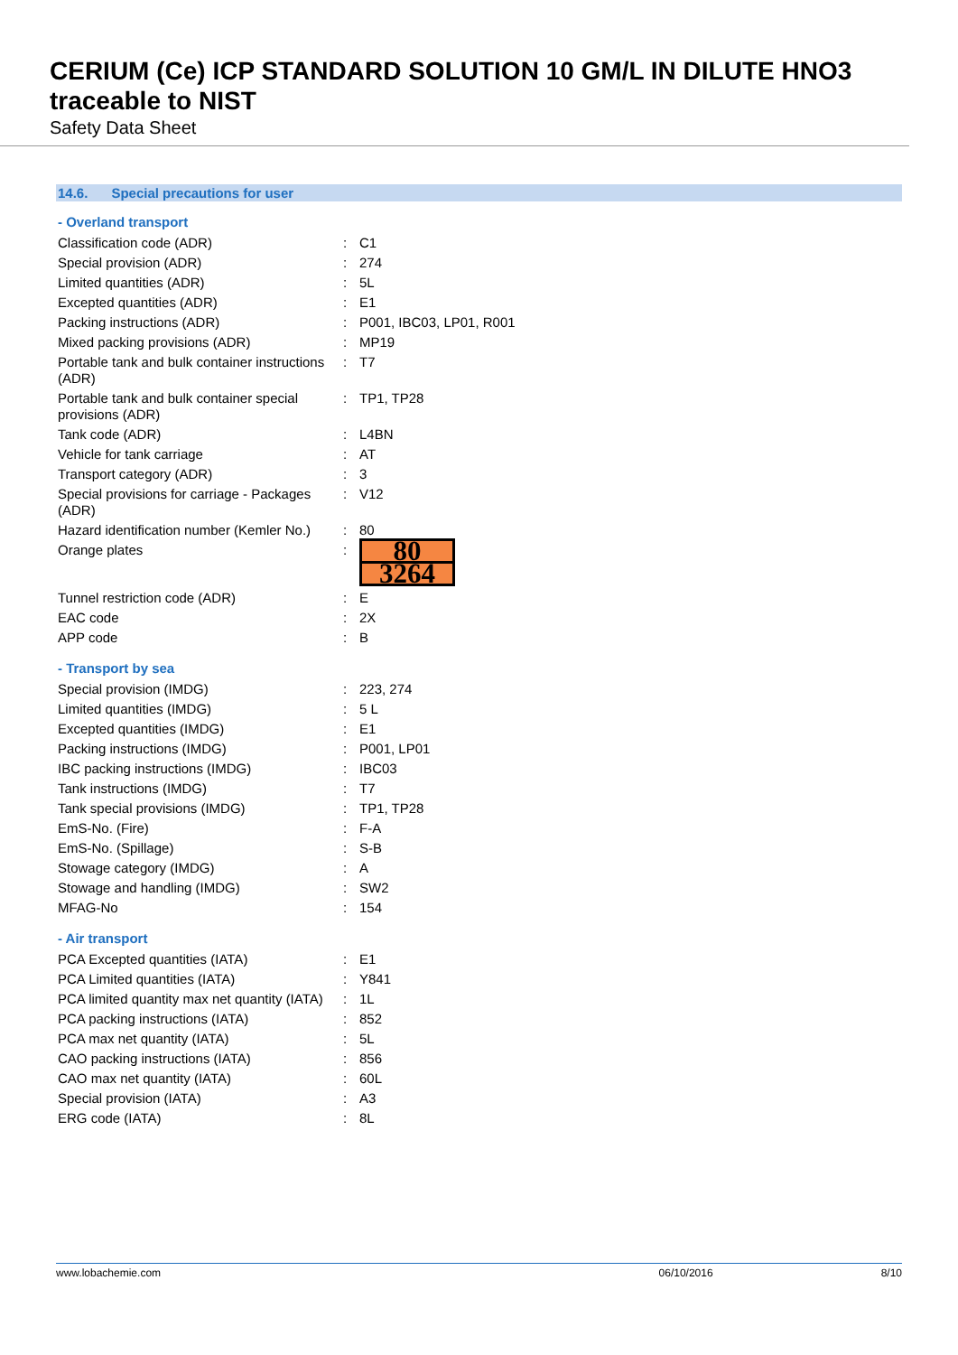CERIUM (Ce) ICP STANDARD SOLUTION 10 GM/L IN DILUTE HNO3 traceable to NIST
Safety Data Sheet
14.6. Special precautions for user
- Overland transport
| Classification code (ADR) | : | C1 |
| Special provision (ADR) | : | 274 |
| Limited quantities (ADR) | : | 5L |
| Excepted quantities (ADR) | : | E1 |
| Packing instructions (ADR) | : | P001, IBC03, LP01, R001 |
| Mixed packing provisions (ADR) | : | MP19 |
| Portable tank and bulk container instructions (ADR) | : | T7 |
| Portable tank and bulk container special provisions (ADR) | : | TP1, TP28 |
| Tank code (ADR) | : | L4BN |
| Vehicle for tank carriage | : | AT |
| Transport category (ADR) | : | 3 |
| Special provisions for carriage - Packages (ADR) | : | V12 |
| Hazard identification number (Kemler No.) | : | 80 |
| Orange plates | : | 80 3264 |
| Tunnel restriction code (ADR) | : | E |
| EAC code | : | 2X |
| APP code | : | B |
- Transport by sea
| Special provision (IMDG) | : | 223, 274 |
| Limited quantities (IMDG) | : | 5 L |
| Excepted quantities (IMDG) | : | E1 |
| Packing instructions (IMDG) | : | P001, LP01 |
| IBC packing instructions (IMDG) | : | IBC03 |
| Tank instructions (IMDG) | : | T7 |
| Tank special provisions (IMDG) | : | TP1, TP28 |
| EmS-No. (Fire) | : | F-A |
| EmS-No. (Spillage) | : | S-B |
| Stowage category (IMDG) | : | A |
| Stowage and handling (IMDG) | : | SW2 |
| MFAG-No | : | 154 |
- Air transport
| PCA Excepted quantities (IATA) | : | E1 |
| PCA Limited quantities (IATA) | : | Y841 |
| PCA limited quantity max net quantity (IATA) | : | 1L |
| PCA packing instructions (IATA) | : | 852 |
| PCA max net quantity (IATA) | : | 5L |
| CAO packing instructions (IATA) | : | 856 |
| CAO max net quantity (IATA) | : | 60L |
| Special provision (IATA) | : | A3 |
| ERG code (IATA) | : | 8L |
www.lobachemie.com 06/10/2016 8/10